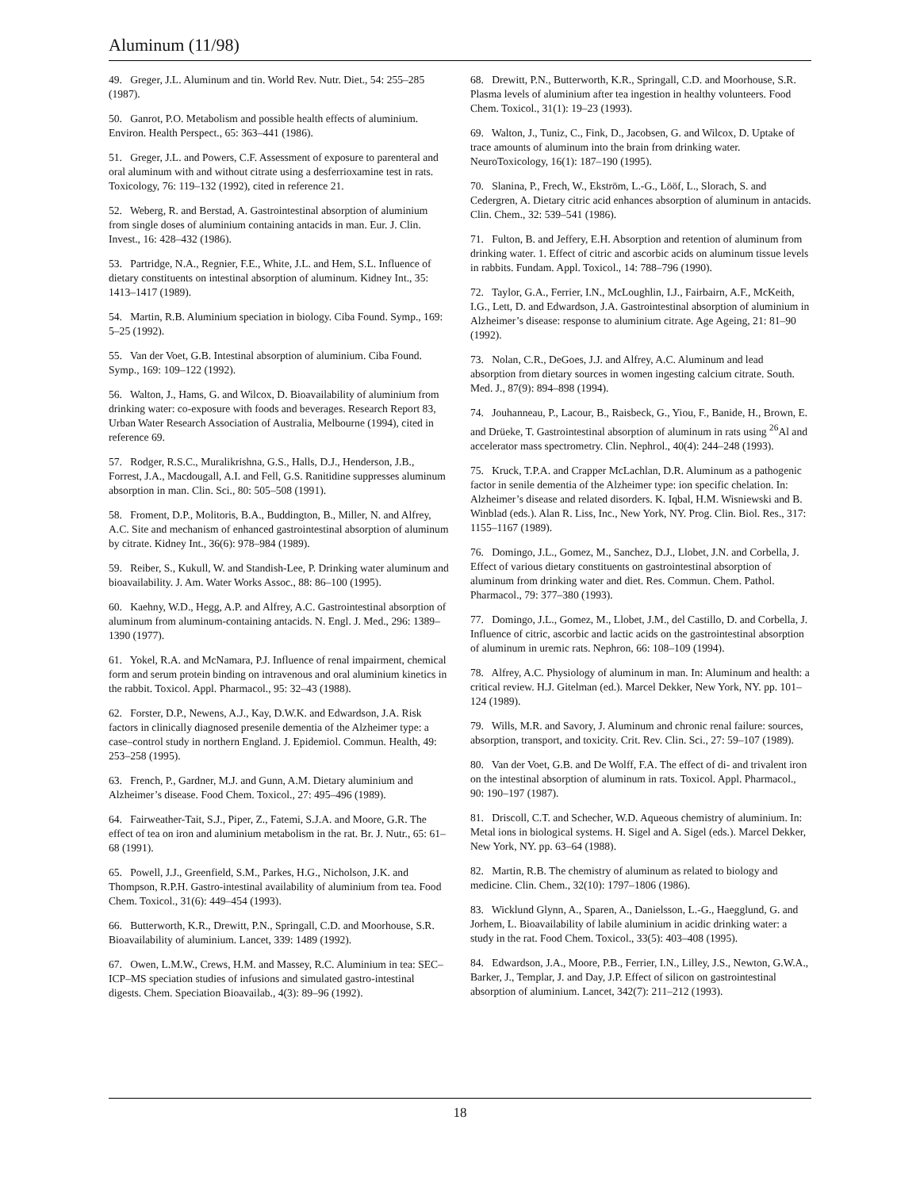Aluminum (11/98)
49. Greger, J.L. Aluminum and tin. World Rev. Nutr. Diet., 54: 255–285 (1987).
50. Ganrot, P.O. Metabolism and possible health effects of aluminium. Environ. Health Perspect., 65: 363–441 (1986).
51. Greger, J.L. and Powers, C.F. Assessment of exposure to parenteral and oral aluminum with and without citrate using a desferrioxamine test in rats. Toxicology, 76: 119–132 (1992), cited in reference 21.
52. Weberg, R. and Berstad, A. Gastrointestinal absorption of aluminium from single doses of aluminium containing antacids in man. Eur. J. Clin. Invest., 16: 428–432 (1986).
53. Partridge, N.A., Regnier, F.E., White, J.L. and Hem, S.L. Influence of dietary constituents on intestinal absorption of aluminum. Kidney Int., 35: 1413–1417 (1989).
54. Martin, R.B. Aluminium speciation in biology. Ciba Found. Symp., 169: 5–25 (1992).
55. Van der Voet, G.B. Intestinal absorption of aluminium. Ciba Found. Symp., 169: 109–122 (1992).
56. Walton, J., Hams, G. and Wilcox, D. Bioavailability of aluminium from drinking water: co-exposure with foods and beverages. Research Report 83, Urban Water Research Association of Australia, Melbourne (1994), cited in reference 69.
57. Rodger, R.S.C., Muralikrishna, G.S., Halls, D.J., Henderson, J.B., Forrest, J.A., Macdougall, A.I. and Fell, G.S. Ranitidine suppresses aluminum absorption in man. Clin. Sci., 80: 505–508 (1991).
58. Froment, D.P., Molitoris, B.A., Buddington, B., Miller, N. and Alfrey, A.C. Site and mechanism of enhanced gastrointestinal absorption of aluminum by citrate. Kidney Int., 36(6): 978–984 (1989).
59. Reiber, S., Kukull, W. and Standish-Lee, P. Drinking water aluminum and bioavailability. J. Am. Water Works Assoc., 88: 86–100 (1995).
60. Kaehny, W.D., Hegg, A.P. and Alfrey, A.C. Gastrointestinal absorption of aluminum from aluminum-containing antacids. N. Engl. J. Med., 296: 1389–1390 (1977).
61. Yokel, R.A. and McNamara, P.J. Influence of renal impairment, chemical form and serum protein binding on intravenous and oral aluminium kinetics in the rabbit. Toxicol. Appl. Pharmacol., 95: 32–43 (1988).
62. Forster, D.P., Newens, A.J., Kay, D.W.K. and Edwardson, J.A. Risk factors in clinically diagnosed presenile dementia of the Alzheimer type: a case–control study in northern England. J. Epidemiol. Commun. Health, 49: 253–258 (1995).
63. French, P., Gardner, M.J. and Gunn, A.M. Dietary aluminium and Alzheimer’s disease. Food Chem. Toxicol., 27: 495–496 (1989).
64. Fairweather-Tait, S.J., Piper, Z., Fatemi, S.J.A. and Moore, G.R. The effect of tea on iron and aluminium metabolism in the rat. Br. J. Nutr., 65: 61–68 (1991).
65. Powell, J.J., Greenfield, S.M., Parkes, H.G., Nicholson, J.K. and Thompson, R.P.H. Gastro-intestinal availability of aluminium from tea. Food Chem. Toxicol., 31(6): 449–454 (1993).
66. Butterworth, K.R., Drewitt, P.N., Springall, C.D. and Moorhouse, S.R. Bioavailability of aluminium. Lancet, 339: 1489 (1992).
67. Owen, L.M.W., Crews, H.M. and Massey, R.C. Aluminium in tea: SEC–ICP–MS speciation studies of infusions and simulated gastro-intestinal digests. Chem. Speciation Bioavailab., 4(3): 89–96 (1992).
68. Drewitt, P.N., Butterworth, K.R., Springall, C.D. and Moorhouse, S.R. Plasma levels of aluminium after tea ingestion in healthy volunteers. Food Chem. Toxicol., 31(1): 19–23 (1993).
69. Walton, J., Tuniz, C., Fink, D., Jacobsen, G. and Wilcox, D. Uptake of trace amounts of aluminum into the brain from drinking water. NeuroToxicology, 16(1): 187–190 (1995).
70. Slanina, P., Frech, W., Ekström, L.-G., Lööf, L., Slorach, S. and Cedergren, A. Dietary citric acid enhances absorption of aluminum in antacids. Clin. Chem., 32: 539–541 (1986).
71. Fulton, B. and Jeffery, E.H. Absorption and retention of aluminum from drinking water. 1. Effect of citric and ascorbic acids on aluminum tissue levels in rabbits. Fundam. Appl. Toxicol., 14: 788–796 (1990).
72. Taylor, G.A., Ferrier, I.N., McLoughlin, I.J., Fairbairn, A.F., McKeith, I.G., Lett, D. and Edwardson, J.A. Gastrointestinal absorption of aluminium in Alzheimer’s disease: response to aluminium citrate. Age Ageing, 21: 81–90 (1992).
73. Nolan, C.R., DeGoes, J.J. and Alfrey, A.C. Aluminum and lead absorption from dietary sources in women ingesting calcium citrate. South. Med. J., 87(9): 894–898 (1994).
74. Jouhanneau, P., Lacour, B., Raisbeck, G., Yiou, F., Banide, H., Brown, E. and Drüeke, T. Gastrointestinal absorption of aluminum in rats using <sup>26</sup>Al and accelerator mass spectrometry. Clin. Nephrol., 40(4): 244–248 (1993).
75. Kruck, T.P.A. and Crapper McLachlan, D.R. Aluminum as a pathogenic factor in senile dementia of the Alzheimer type: ion specific chelation. In: Alzheimer’s disease and related disorders. K. Iqbal, H.M. Wisniewski and B. Winblad (eds.). Alan R. Liss, Inc., New York, NY. Prog. Clin. Biol. Res., 317: 1155–1167 (1989).
76. Domingo, J.L., Gomez, M., Sanchez, D.J., Llobet, J.N. and Corbella, J. Effect of various dietary constituents on gastrointestinal absorption of aluminum from drinking water and diet. Res. Commun. Chem. Pathol. Pharmacol., 79: 377–380 (1993).
77. Domingo, J.L., Gomez, M., Llobet, J.M., del Castillo, D. and Corbella, J. Influence of citric, ascorbic and lactic acids on the gastrointestinal absorption of aluminum in uremic rats. Nephron, 66: 108–109 (1994).
78. Alfrey, A.C. Physiology of aluminum in man. In: Aluminum and health: a critical review. H.J. Gitelman (ed.). Marcel Dekker, New York, NY. pp. 101–124 (1989).
79. Wills, M.R. and Savory, J. Aluminum and chronic renal failure: sources, absorption, transport, and toxicity. Crit. Rev. Clin. Sci., 27: 59–107 (1989).
80. Van der Voet, G.B. and De Wolff, F.A. The effect of di- and trivalent iron on the intestinal absorption of aluminum in rats. Toxicol. Appl. Pharmacol., 90: 190–197 (1987).
81. Driscoll, C.T. and Schecher, W.D. Aqueous chemistry of aluminium. In: Metal ions in biological systems. H. Sigel and A. Sigel (eds.). Marcel Dekker, New York, NY. pp. 63–64 (1988).
82. Martin, R.B. The chemistry of aluminum as related to biology and medicine. Clin. Chem., 32(10): 1797–1806 (1986).
83. Wicklund Glynn, A., Sparen, A., Danielsson, L.-G., Haegglund, G. and Jorhem, L. Bioavailability of labile aluminium in acidic drinking water: a study in the rat. Food Chem. Toxicol., 33(5): 403–408 (1995).
84. Edwardson, J.A., Moore, P.B., Ferrier, I.N., Lilley, J.S., Newton, G.W.A., Barker, J., Templar, J. and Day, J.P. Effect of silicon on gastrointestinal absorption of aluminium. Lancet, 342(7): 211–212 (1993).
18